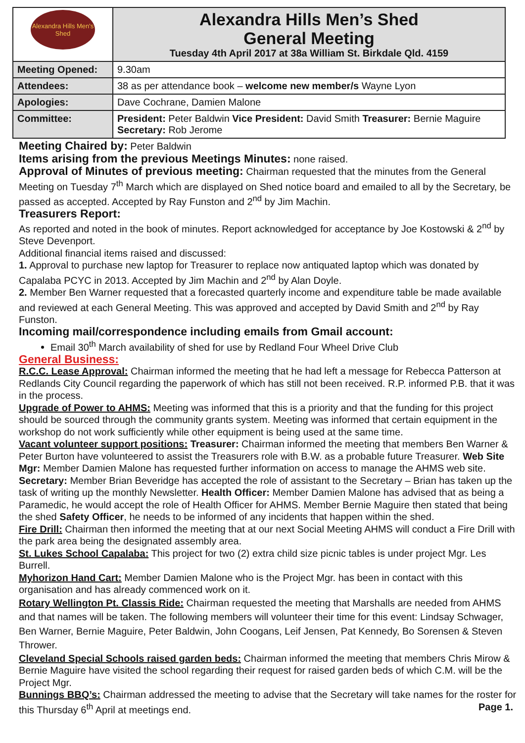| Alexandra Hills Men's Shed | Alexandra Hills Men’s Shed General Meeting Tuesday 4th April 2017 at 38a William St. Birkdale Qld. 4159 |
| Meeting Opened: | 9.30am |
| Attendees: | 38 as per attendance book – welcome new member/s Wayne Lyon |
| Apologies: | Dave Cochrane, Damien Malone |
| Committee: | President: Peter Baldwin Vice President: David Smith Treasurer: Bernie Maguire Secretary: Rob Jerome |
Meeting Chaired by:
Peter Baldwin
Items arising from the previous Meetings Minutes:
none raised.
Approval of Minutes of previous meeting:
Chairman requested that the minutes from the General Meeting on Tuesday 7<sup>th</sup> March which are displayed on Shed notice board and emailed to all by the Secretary, be passed as accepted. Accepted by Ray Funston and 2<sup>nd</sup> by Jim Machin.
Treasurers Report:
As reported and noted in the book of minutes. Report acknowledged for acceptance by Joe Kostowski & 2<sup>nd</sup> by Steve Devenport.
Additional financial items raised and discussed:
1. Approval to purchase new laptop for Treasurer to replace now antiquated laptop which was donated by Capalaba PCYC in 2013. Accepted by Jim Machin and 2<sup>nd</sup> by Alan Doyle.
2. Member Ben Warner requested that a forecasted quarterly income and expenditure table be made available and reviewed at each General Meeting. This was approved and accepted by David Smith and 2<sup>nd</sup> by Ray Funston.
Incoming mail/correspondence including emails from Gmail account:
Email 30<sup>th</sup> March availability of shed for use by Redland Four Wheel Drive Club
General Business:
R.C.C. Lease Approval: Chairman informed the meeting that he had left a message for Rebecca Patterson at Redlands City Council regarding the paperwork of which has still not been received. R.P. informed P.B. that it was in the process.
Upgrade of Power to AHMS: Meeting was informed that this is a priority and that the funding for this project should be sourced through the community grants system. Meeting was informed that certain equipment in the workshop do not work sufficiently while other equipment is being used at the same time.
Vacant volunteer support positions: Treasurer: Chairman informed the meeting that members Ben Warner & Peter Burton have volunteered to assist the Treasurers role with B.W. as a probable future Treasurer. Web Site Mgr: Member Damien Malone has requested further information on access to manage the AHMS web site. Secretary: Member Brian Beveridge has accepted the role of assistant to the Secretary – Brian has taken up the task of writing up the monthly Newsletter. Health Officer: Member Damien Malone has advised that as being a Paramedic, he would accept the role of Health Officer for AHMS. Member Bernie Maguire then stated that being the shed Safety Officer, he needs to be informed of any incidents that happen within the shed.
Fire Drill: Chairman then informed the meeting that at our next Social Meeting AHMS will conduct a Fire Drill with the park area being the designated assembly area.
St. Lukes School Capalaba: This project for two (2) extra child size picnic tables is under project Mgr. Les Burrell.
Myhorizon Hand Cart: Member Damien Malone who is the Project Mgr. has been in contact with this organisation and has already commenced work on it.
Rotary Wellington Pt. Classis Ride: Chairman requested the meeting that Marshalls are needed from AHMS and that names will be taken. The following members will volunteer their time for this event: Lindsay Schwager, Ben Warner, Bernie Maguire, Peter Baldwin, John Coogans, Leif Jensen, Pat Kennedy, Bo Sorensen & Steven Thrower.
Cleveland Special Schools raised garden beds: Chairman informed the meeting that members Chris Mirow & Bernie Maguire have visited the school regarding their request for raised garden beds of which C.M. will be the Project Mgr.
Bunnings BBQ’s: Chairman addressed the meeting to advise that the Secretary will take names for the roster for this Thursday 6<sup>th</sup> April at meetings end. Page 1.